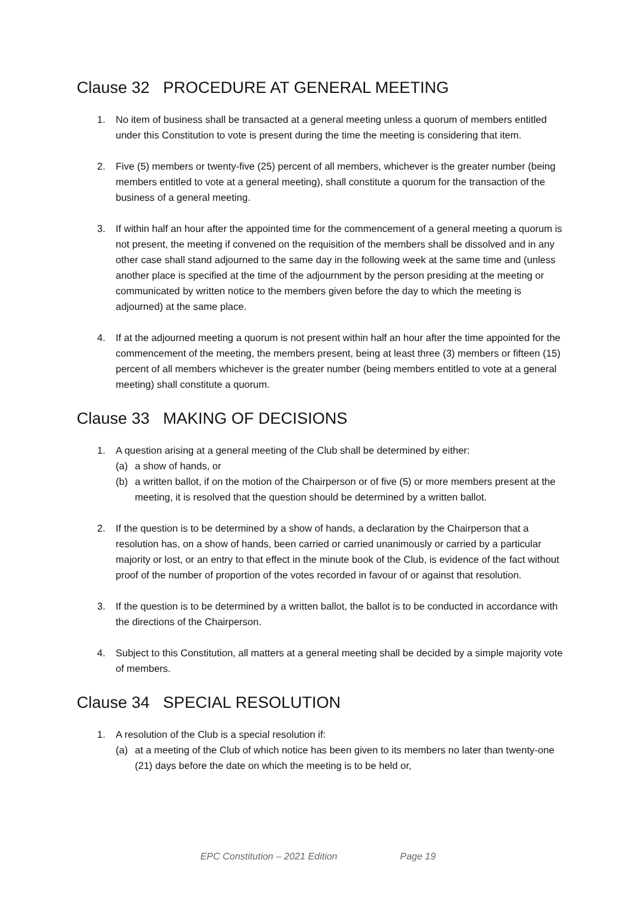Clause 32 PROCEDURE AT GENERAL MEETING
1. No item of business shall be transacted at a general meeting unless a quorum of members entitled under this Constitution to vote is present during the time the meeting is considering that item.
2. Five (5) members or twenty-five (25) percent of all members, whichever is the greater number (being members entitled to vote at a general meeting), shall constitute a quorum for the transaction of the business of a general meeting.
3. If within half an hour after the appointed time for the commencement of a general meeting a quorum is not present, the meeting if convened on the requisition of the members shall be dissolved and in any other case shall stand adjourned to the same day in the following week at the same time and (unless another place is specified at the time of the adjournment by the person presiding at the meeting or communicated by written notice to the members given before the day to which the meeting is adjourned) at the same place.
4. If at the adjourned meeting a quorum is not present within half an hour after the time appointed for the commencement of the meeting, the members present, being at least three (3) members or fifteen (15) percent of all members whichever is the greater number (being members entitled to vote at a general meeting) shall constitute a quorum.
Clause 33 MAKING OF DECISIONS
1. A question arising at a general meeting of the Club shall be determined by either:
(a) a show of hands, or
(b) a written ballot, if on the motion of the Chairperson or of five (5) or more members present at the meeting, it is resolved that the question should be determined by a written ballot.
2. If the question is to be determined by a show of hands, a declaration by the Chairperson that a resolution has, on a show of hands, been carried or carried unanimously or carried by a particular majority or lost, or an entry to that effect in the minute book of the Club, is evidence of the fact without proof of the number of proportion of the votes recorded in favour of or against that resolution.
3. If the question is to be determined by a written ballot, the ballot is to be conducted in accordance with the directions of the Chairperson.
4. Subject to this Constitution, all matters at a general meeting shall be decided by a simple majority vote of members.
Clause 34 SPECIAL RESOLUTION
1. A resolution of the Club is a special resolution if:
(a) at a meeting of the Club of which notice has been given to its members no later than twenty-one (21) days before the date on which the meeting is to be held or,
EPC Constitution – 2021 Edition Page 19